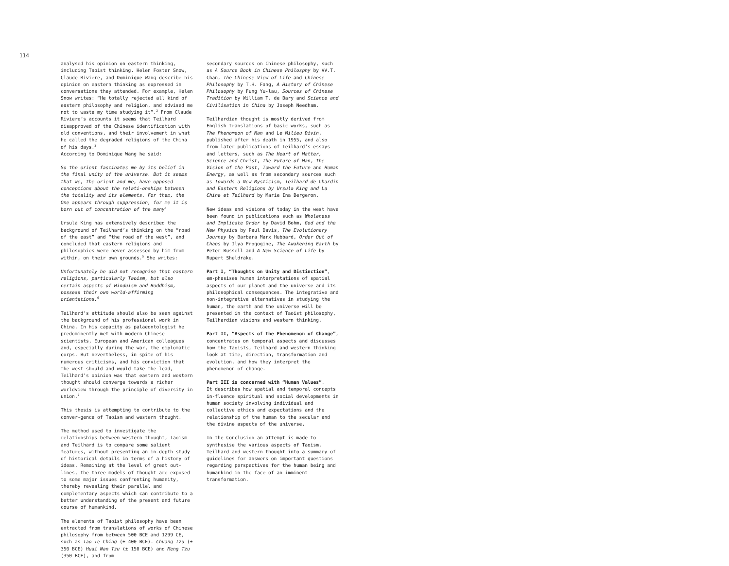114
analysed his opinion on eastern thinking, including Taoist thinking. Helen Foster Snow, Claude Riviere, and Dominique Wang describe his opinion on eastern thinking as expressed in conversations they attended. For example, Helen Snow writes: “He totally rejected all kind of eastern philosophy and religion, and advised me not to waste my time studying it”.<sup>2</sup> From Claude Riviere’s accounts it seems that Teilhard disapproved of the Chinese identification with old conventions, and their involvement in what he called the degraded religions of the China of his days.<sup>3</sup>
According to Dominique Wang he said:
So the orient fascinates me by its belief in the final unity of the universe. But it seems that we, the orient and me, have opposed conceptions about the relati-onships between the totality and its elements. For them, the One appears through suppression, for me it is born out of concentration of the many<sup>4</sup>
Ursula King has extensively described the background of Teilhard’s thinking on the “road of the east” and “the road of the west”, and concluded that eastern religions and philosophies were never assessed by him from within, on their own grounds.<sup>5</sup> She writes:
Unfortunately he did not recognise that eastern religions, particularly Taoism, but also certain aspects of Hinduism and Buddhism, possess their own world-affirming orientations.<sup>6</sup>
Teilhard’s attitude should also be seen against the background of his professional work in China. In his capacity as palaeontologist he predominently met with modern Chinese scientists, European and American colleagues and, especially during the war, the diplomatic corps. But nevertheless, in spite of his numerous criticisms, and his conviction that the west should and would take the lead, Teilhard’s opinion was that eastern and western thought should converge towards a richer worldview through the principle of diversity in union.<sup>7</sup>
This thesis is attempting to contribute to the conver-gence of Taoism and western thought.
The method used to investigate the relationships between western thought, Taoism and Teilhard is to compare some salient features, without presenting an in-depth study of historical details in terms of a history of ideas. Remaining at the level of great out-lines, the three models of thought are exposed to some major issues confronting humanity, thereby revealing their parallel and complementary aspects which can contribute to a better understanding of the present and future course of humankind.
The elements of Taoist philosophy have been extracted from translations of works of Chinese philosophy from between 500 BCE and 1299 CE, such as Tao Te Ching (± 400 BCE). Chuang Tzu (± 350 BCE) Huai Nan Tzu (± 150 BCE) and Meng Tzu (350 BCE), and from
secondary sources on Chinese philosophy, such as A Source Book in Chinese Philosphy by VV.T. Chan, The Chinese View of Life and Chinese Philosophy by T.H. Fang, A History of Chinese Philosophy by Fung Yu-lau, Sources of Chinese Tradition by William T. de Bary and Science and Civilisation in China by Joseph Needham.
Teilhardian thought is mostly derived from English translations of basic works, such as The Phenomeon of Man and Le Milieu Divin, published after his death in 1955, and also from later publications of Teilhard’s essays and letters, such as The Heart of Matter, Science and Christ, The Future of Man, The Vision of the Past, Toward the Future and Human Energy, as well as from secondary sources such as Towards a New Mysticism, Teilhard de Chardin and Eastern Religions by Ursula King and La Chine et Teilhard by Marie Ina Bergeron.
New ideas and visions of today in the west have been found in publications such as Wholeness and Implicate Order by David Bohm, God and the New Physics by Paul Davis, The Evolutionary Journey by Barbara Marx Hubbard, Order Out of Chaos by Ilya Progogine, The Awakening Earth by Peter Russell and A New Science of Life by Rupert Sheldrake.
Part I, “Thoughts on Unity and Distinction”, em-phasises human interpretations of spatial aspects of our planet and the universe and its philosophical consequences. The integrative and non-integrative alternatives in studying the human, the earth and the universe will be presented in the context of Taoist philosophy, Teilhardian visions and western thinking.
Part II, “Aspects of the Phenomenon of Change”, concentrates on temporal aspects and discusses how the Taoists, Teilhard and western thinking look at time, direction, transformation and evolution, and how they interpret the phenomenon of change.
Part III is concerned with “Human Values”.
It describes how spatial and temporal concepts in-fluence spiritual and social developments in human society involving individual and collective ethics and expectations and the relationship of the human to the secular and the divine aspects of the universe.
In the Conclusion an attempt is made to synthesise the various aspects of Taoism, Teilhard and western thought into a summary of guidelines for answers on important questions regarding perspectives for the human being and humankind in the face of an imminent transformation.